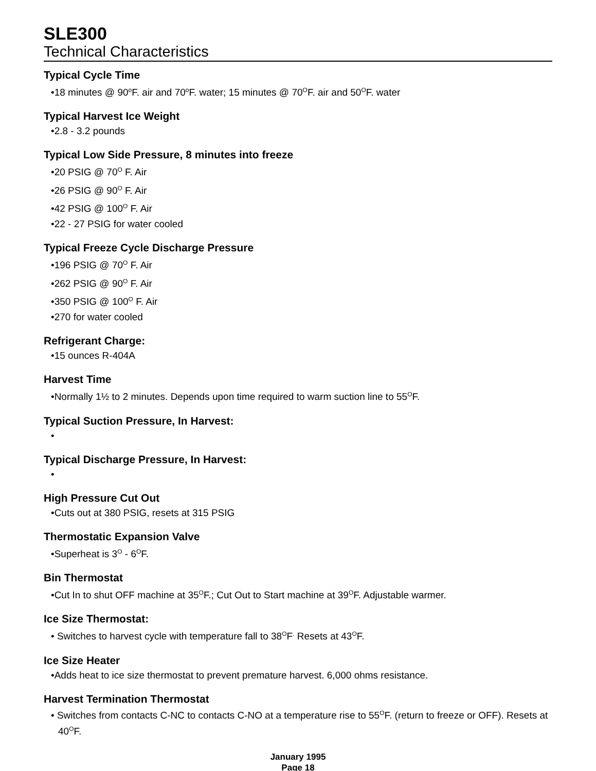SLE300
Technical Characteristics
Typical Cycle Time
•18 minutes @ 90<sup>o</sup>F. air and 70<sup>o</sup>F. water; 15 minutes @ 70<sup>O</sup>F. air and 50<sup>O</sup>F. water
Typical Harvest Ice Weight
•2.8 - 3.2 pounds
Typical Low Side Pressure, 8 minutes into freeze
•20 PSIG @ 70<sup>O</sup> F. Air
•26 PSIG @ 90<sup>O</sup> F. Air
•42 PSIG @ 100<sup>O</sup> F. Air
•22 - 27 PSIG for water cooled
Typical Freeze Cycle Discharge Pressure
•196 PSIG @ 70<sup>O</sup> F. Air
•262 PSIG @ 90<sup>O</sup> F. Air
•350 PSIG @ 100<sup>O</sup> F. Air
•270 for water cooled
Refrigerant Charge:
•15 ounces R-404A
Harvest Time
•Normally 1½ to 2 minutes. Depends upon time required to warm suction line to 55<sup>O</sup>F.
Typical Suction Pressure, In Harvest:
•
Typical Discharge Pressure, In Harvest:
•
High Pressure Cut Out
•Cuts out at 380 PSIG, resets at 315 PSIG
Thermostatic Expansion Valve
•Superheat is 3<sup>O</sup> - 6<sup>O</sup>F.
Bin Thermostat
•Cut In to shut OFF machine at 35<sup>O</sup>F.; Cut Out to Start machine at 39<sup>O</sup>F. Adjustable warmer.
Ice Size Thermostat:
• Switches to harvest cycle with temperature fall to 38<sup>O</sup>F<sup>.</sup> Resets at 43<sup>O</sup>F.
Ice Size Heater
•Adds heat to ice size thermostat to prevent premature harvest. 6,000 ohms resistance.
Harvest Termination Thermostat
• Switches from contacts C-NC to contacts C-NO at a temperature rise to 55<sup>O</sup>F. (return to freeze or OFF). Resets at 40<sup>O</sup>F.
January 1995
Page 18